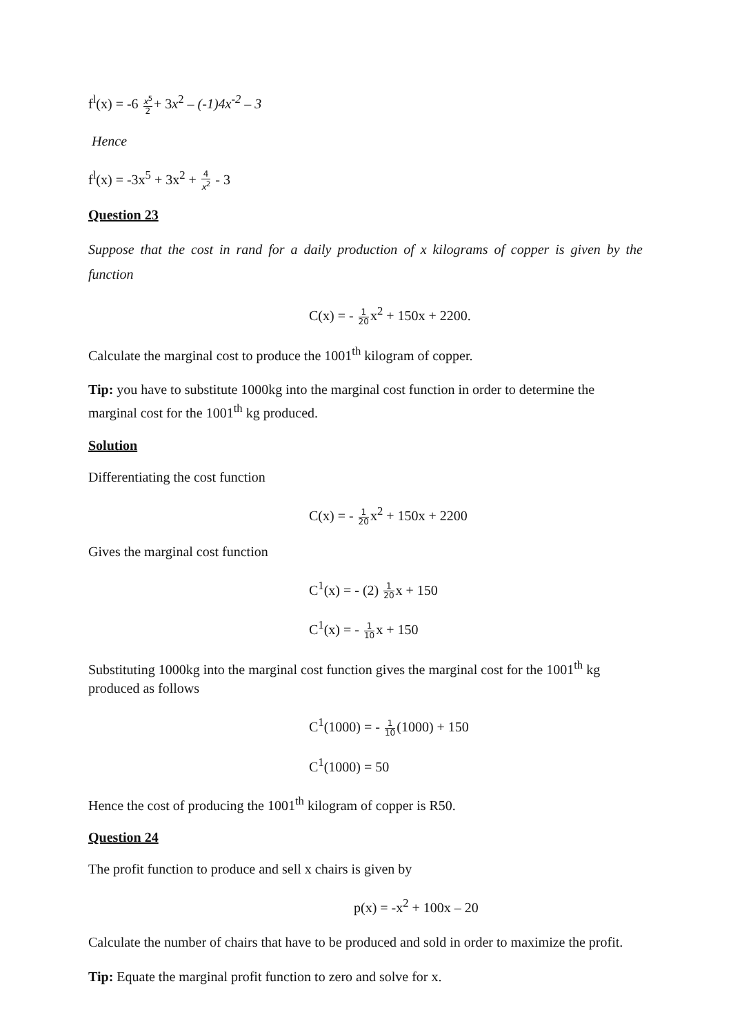f<sup>l</sup>(x) = -6 x<sup>5</sup> 2+ 3x<sup>2</sup> – (-1)4x<sup>-2</sup> – 3
Hence
f<sup>l</sup>(x) = -3x<sup>5</sup> + 3x<sup>2</sup> + 4 x<sup>2</sup> - 3
Question 23
Suppose that the cost in rand for a daily production of x kilograms of copper is given by the function
C(x) = - 1 20x<sup>2</sup> + 150x + 2200.
Calculate the marginal cost to produce the 1001<sup>th</sup> kilogram of copper.
Tip: you have to substitute 1000kg into the marginal cost function in order to determine the marginal cost for the 1001<sup>th</sup> kg produced.
Solution
Differentiating the cost function
C(x) = - 1 20x<sup>2</sup> + 150x + 2200
Gives the marginal cost function
C<sup>1</sup>(x) = - (2) 1 20x + 150
C<sup>1</sup>(x) = - 1 10x + 150
Substituting 1000kg into the marginal cost function gives the marginal cost for the 1001<sup>th</sup> kg produced as follows
C<sup>1</sup>(1000) = - 1 10(1000) + 150
C<sup>1</sup>(1000) = 50
Hence the cost of producing the 1001<sup>th</sup> kilogram of copper is R50.
Question 24
The profit function to produce and sell x chairs is given by
p(x) = -x<sup>2</sup> + 100x – 20
Calculate the number of chairs that have to be produced and sold in order to maximize the profit.
Tip: Equate the marginal profit function to zero and solve for x.